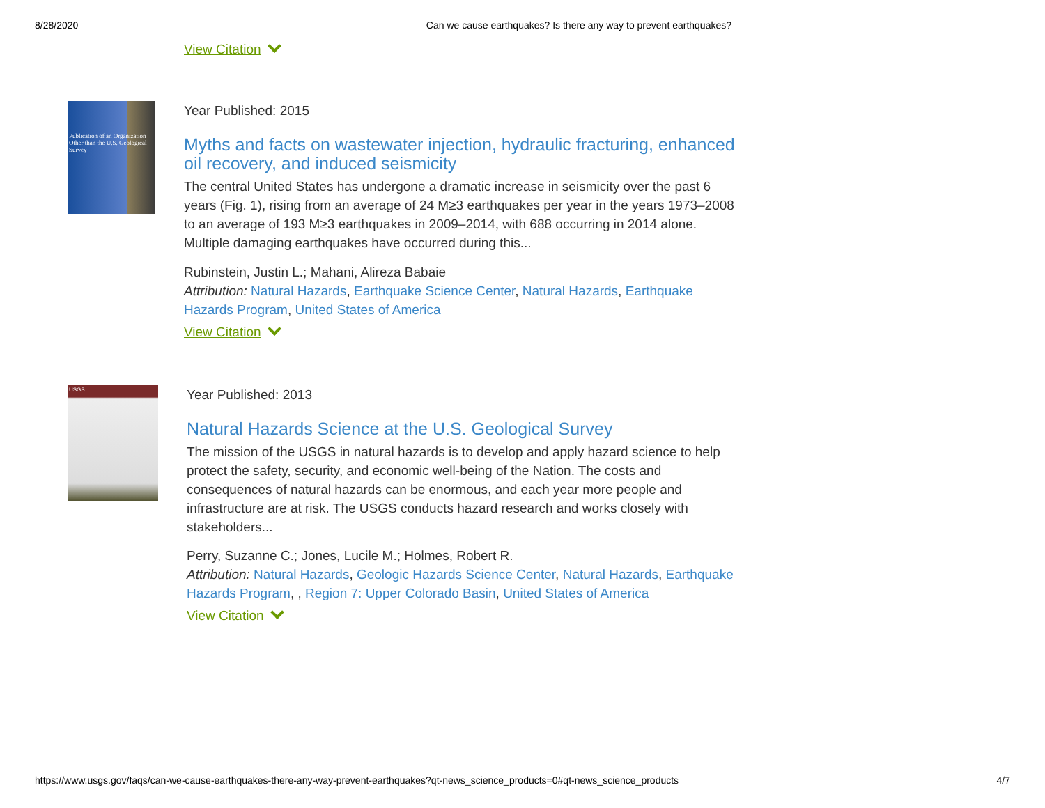8/28/2020 Can we cause earthquakes? Is there any way to prevent earthquakes?
View Citation
Publication of an Organization Other than the U.S. Geological Survey
Year Published: 2015
Myths and facts on wastewater injection, hydraulic fracturing, enhanced oil recovery, and induced seismicity
The central United States has undergone a dramatic increase in seismicity over the past 6 years (Fig. 1), rising from an average of 24 M≥3 earthquakes per year in the years 1973–2008 to an average of 193 M≥3 earthquakes in 2009–2014, with 688 occurring in 2014 alone. Multiple damaging earthquakes have occurred during this...
Rubinstein, Justin L.; Mahani, Alireza Babaie
Attribution: Natural Hazards, Earthquake Science Center, Natural Hazards, Earthquake Hazards Program, United States of America
View Citation
USGS
Year Published: 2013
Natural Hazards Science at the U.S. Geological Survey
The mission of the USGS in natural hazards is to develop and apply hazard science to help protect the safety, security, and economic well-being of the Nation. The costs and consequences of natural hazards can be enormous, and each year more people and infrastructure are at risk. The USGS conducts hazard research and works closely with stakeholders...
Perry, Suzanne C.; Jones, Lucile M.; Holmes, Robert R.
Attribution: Natural Hazards, Geologic Hazards Science Center, Natural Hazards, Earthquake Hazards Program, , Region 7: Upper Colorado Basin, United States of America
View Citation
https://www.usgs.gov/faqs/can-we-cause-earthquakes-there-any-way-prevent-earthquakes?qt-news_science_products=0#qt-news_science_products 4/7